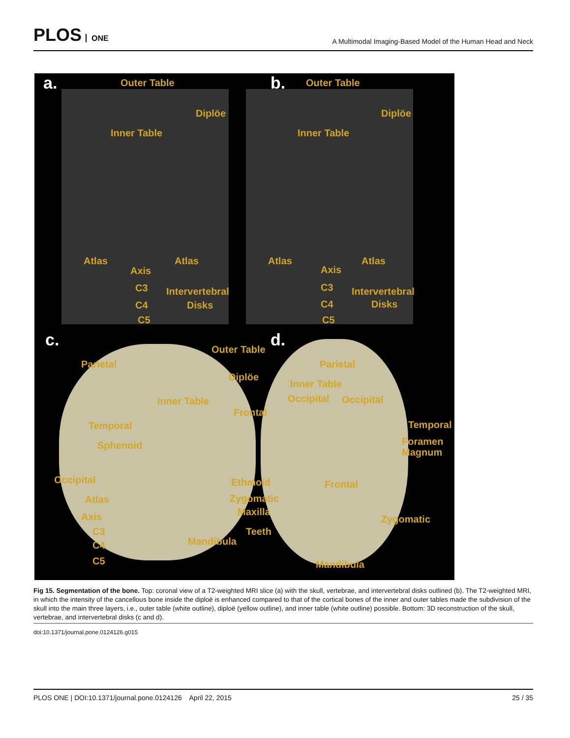PLOS ONE
A Multimodal Imaging-Based Model of the Human Head and Neck
a. Outer Table
Diplöe
Inner Table
Atlas Atlas
Axis
C3 Intervertebral
C4 Disks
C5
b. Outer Table
Diplöe
Inner Table
Atlas Atlas
Axis
C3 Intervertebral
C4 Disks
C5
c. Outer Table
Parietal
Diplöe
Inner Table
Frontal
Temporal
Sphenoid
Occipital Ethmoid
Atlas Zygomatic
Axis Maxilla
C3 Teeth
C4 Mandibula
C5
d.
Parietal
Inner Table
Occipital Occipital
Temporal
Foramen
Magnum
Frontal
Zygomatic
Mandibula
Fig 15. Segmentation of the bone. Top: coronal view of a T2-weighted MRI slice (a) with the skull, vertebrae, and intervertebral disks outlined (b). The T2-weighted MRI, in which the intensity of the cancellous bone inside the diploë is enhanced compared to that of the cortical bones of the inner and outer tables made the subdivision of the skull into the main three layers, i.e., outer table (white outline), diploë (yellow outline), and inner table (white outline) possible. Bottom: 3D reconstruction of the skull, vertebrae, and intervertebral disks (c and d).
doi:10.1371/journal.pone.0124126.g015
PLOS ONE | DOI:10.1371/journal.pone.0124126 April 22, 2015 25 / 35